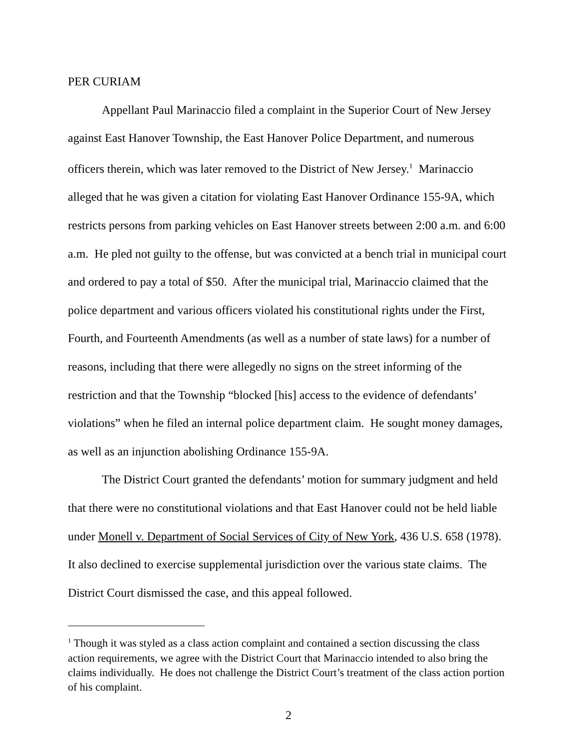PER CURIAM
Appellant Paul Marinaccio filed a complaint in the Superior Court of New Jersey against East Hanover Township, the East Hanover Police Department, and numerous officers therein, which was later removed to the District of New Jersey.<sup>1</sup> Marinaccio alleged that he was given a citation for violating East Hanover Ordinance 155-9A, which restricts persons from parking vehicles on East Hanover streets between 2:00 a.m. and 6:00 a.m. He pled not guilty to the offense, but was convicted at a bench trial in municipal court and ordered to pay a total of $50. After the municipal trial, Marinaccio claimed that the police department and various officers violated his constitutional rights under the First, Fourth, and Fourteenth Amendments (as well as a number of state laws) for a number of reasons, including that there were allegedly no signs on the street informing of the restriction and that the Township “blocked [his] access to the evidence of defendants’ violations” when he filed an internal police department claim. He sought money damages, as well as an injunction abolishing Ordinance 155-9A.
The District Court granted the defendants’ motion for summary judgment and held that there were no constitutional violations and that East Hanover could not be held liable under Monell v. Department of Social Services of City of New York, 436 U.S. 658 (1978). It also declined to exercise supplemental jurisdiction over the various state claims. The District Court dismissed the case, and this appeal followed.
<sup>1</sup> Though it was styled as a class action complaint and contained a section discussing the class action requirements, we agree with the District Court that Marinaccio intended to also bring the claims individually. He does not challenge the District Court’s treatment of the class action portion of his complaint.
2